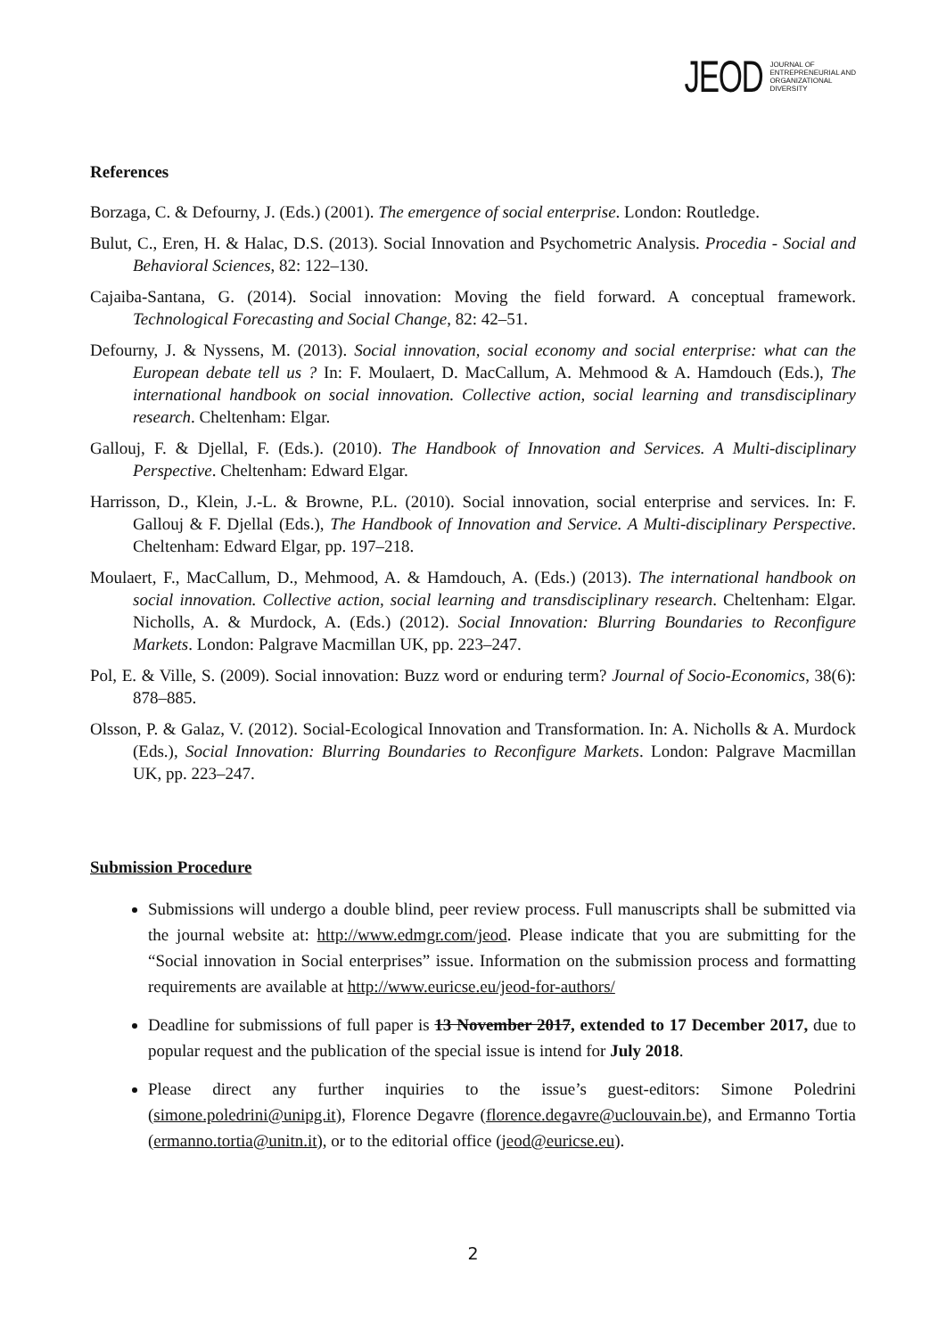JEOD JOURNAL OF
ENTREPRENEURIAL AND
ORGANIZATIONAL
DIVERSITY
References
Borzaga, C. & Defourny, J. (Eds.) (2001). The emergence of social enterprise. London: Routledge.
Bulut, C., Eren, H. & Halac, D.S. (2013). Social Innovation and Psychometric Analysis. Procedia - Social and Behavioral Sciences, 82: 122–130.
Cajaiba-Santana, G. (2014). Social innovation: Moving the field forward. A conceptual framework. Technological Forecasting and Social Change, 82: 42–51.
Defourny, J. & Nyssens, M. (2013). Social innovation, social economy and social enterprise: what can the European debate tell us ? In: F. Moulaert, D. MacCallum, A. Mehmood & A. Hamdouch (Eds.), The international handbook on social innovation. Collective action, social learning and transdisciplinary research. Cheltenham: Elgar.
Gallouj, F. & Djellal, F. (Eds.). (2010). The Handbook of Innovation and Services. A Multi-disciplinary Perspective. Cheltenham: Edward Elgar.
Harrisson, D., Klein, J.-L. & Browne, P.L. (2010). Social innovation, social enterprise and services. In: F. Gallouj & F. Djellal (Eds.), The Handbook of Innovation and Service. A Multi-disciplinary Perspective. Cheltenham: Edward Elgar, pp. 197–218.
Moulaert, F., MacCallum, D., Mehmood, A. & Hamdouch, A. (Eds.) (2013). The international handbook on social innovation. Collective action, social learning and transdisciplinary research. Cheltenham: Elgar. Nicholls, A. & Murdock, A. (Eds.) (2012). Social Innovation: Blurring Boundaries to Reconfigure Markets. London: Palgrave Macmillan UK, pp. 223–247.
Pol, E. & Ville, S. (2009). Social innovation: Buzz word or enduring term? Journal of Socio-Economics, 38(6): 878–885.
Olsson, P. & Galaz, V. (2012). Social-Ecological Innovation and Transformation. In: A. Nicholls & A. Murdock (Eds.), Social Innovation: Blurring Boundaries to Reconfigure Markets. London: Palgrave Macmillan UK, pp. 223–247.
Submission Procedure
Submissions will undergo a double blind, peer review process. Full manuscripts shall be submitted via the journal website at: http://www.edmgr.com/jeod. Please indicate that you are submitting for the “Social innovation in Social enterprises” issue. Information on the submission process and formatting requirements are available at http://www.euricse.eu/jeod-for-authors/
Deadline for submissions of full paper is 13 November 2017, extended to 17 December 2017, due to popular request and the publication of the special issue is intend for July 2018.
Please direct any further inquiries to the issue’s guest-editors: Simone Poledrini (simone.poledrini@unipg.it), Florence Degavre (florence.degavre@uclouvain.be), and Ermanno Tortia (ermanno.tortia@unitn.it), or to the editorial office (jeod@euricse.eu).
2